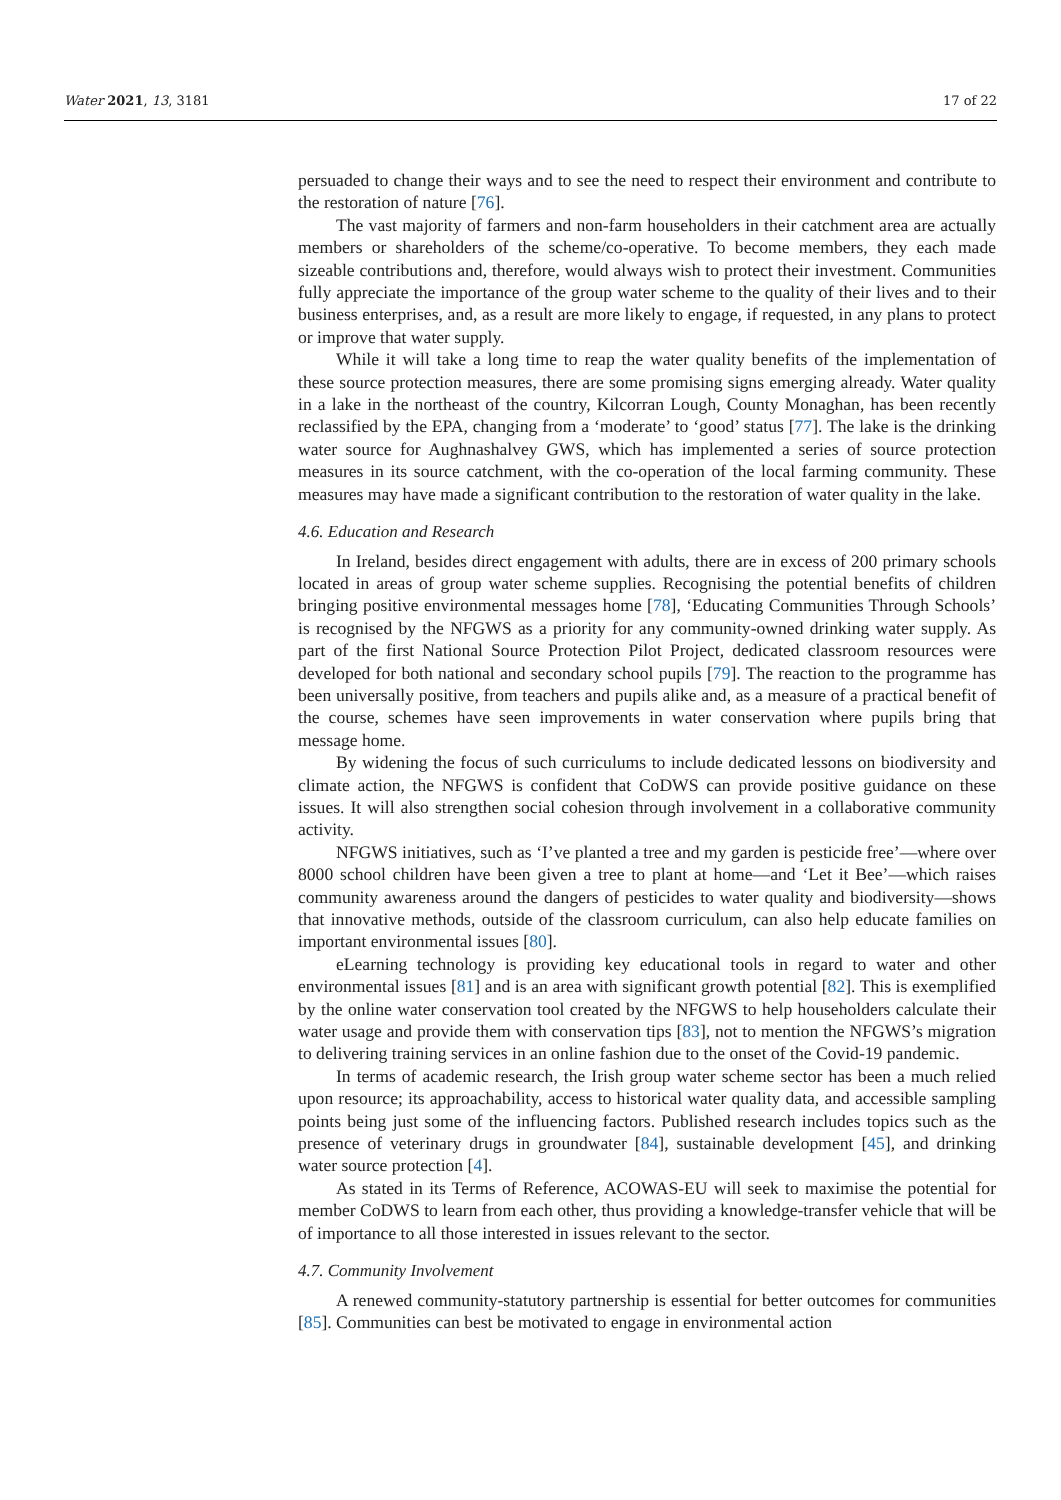Water 2021, 13, 3181 17 of 22
persuaded to change their ways and to see the need to respect their environment and contribute to the restoration of nature [76].
The vast majority of farmers and non-farm householders in their catchment area are actually members or shareholders of the scheme/co-operative. To become members, they each made sizeable contributions and, therefore, would always wish to protect their investment. Communities fully appreciate the importance of the group water scheme to the quality of their lives and to their business enterprises, and, as a result are more likely to engage, if requested, in any plans to protect or improve that water supply.
While it will take a long time to reap the water quality benefits of the implementation of these source protection measures, there are some promising signs emerging already. Water quality in a lake in the northeast of the country, Kilcorran Lough, County Monaghan, has been recently reclassified by the EPA, changing from a ‘moderate’ to ‘good’ status [77]. The lake is the drinking water source for Aughnashalvey GWS, which has implemented a series of source protection measures in its source catchment, with the co-operation of the local farming community. These measures may have made a significant contribution to the restoration of water quality in the lake.
4.6. Education and Research
In Ireland, besides direct engagement with adults, there are in excess of 200 primary schools located in areas of group water scheme supplies. Recognising the potential benefits of children bringing positive environmental messages home [78], ‘Educating Communities Through Schools’ is recognised by the NFGWS as a priority for any community-owned drinking water supply. As part of the first National Source Protection Pilot Project, dedicated classroom resources were developed for both national and secondary school pupils [79]. The reaction to the programme has been universally positive, from teachers and pupils alike and, as a measure of a practical benefit of the course, schemes have seen improvements in water conservation where pupils bring that message home.
By widening the focus of such curriculums to include dedicated lessons on biodiversity and climate action, the NFGWS is confident that CoDWS can provide positive guidance on these issues. It will also strengthen social cohesion through involvement in a collaborative community activity.
NFGWS initiatives, such as ‘I’ve planted a tree and my garden is pesticide free’—where over 8000 school children have been given a tree to plant at home—and ‘Let it Bee’—which raises community awareness around the dangers of pesticides to water quality and biodiversity—shows that innovative methods, outside of the classroom curriculum, can also help educate families on important environmental issues [80].
eLearning technology is providing key educational tools in regard to water and other environmental issues [81] and is an area with significant growth potential [82]. This is exemplified by the online water conservation tool created by the NFGWS to help householders calculate their water usage and provide them with conservation tips [83], not to mention the NFGWS’s migration to delivering training services in an online fashion due to the onset of the Covid-19 pandemic.
In terms of academic research, the Irish group water scheme sector has been a much relied upon resource; its approachability, access to historical water quality data, and accessible sampling points being just some of the influencing factors. Published research includes topics such as the presence of veterinary drugs in groundwater [84], sustainable development [45], and drinking water source protection [4].
As stated in its Terms of Reference, ACOWAS-EU will seek to maximise the potential for member CoDWS to learn from each other, thus providing a knowledge-transfer vehicle that will be of importance to all those interested in issues relevant to the sector.
4.7. Community Involvement
A renewed community-statutory partnership is essential for better outcomes for communities [85]. Communities can best be motivated to engage in environmental action